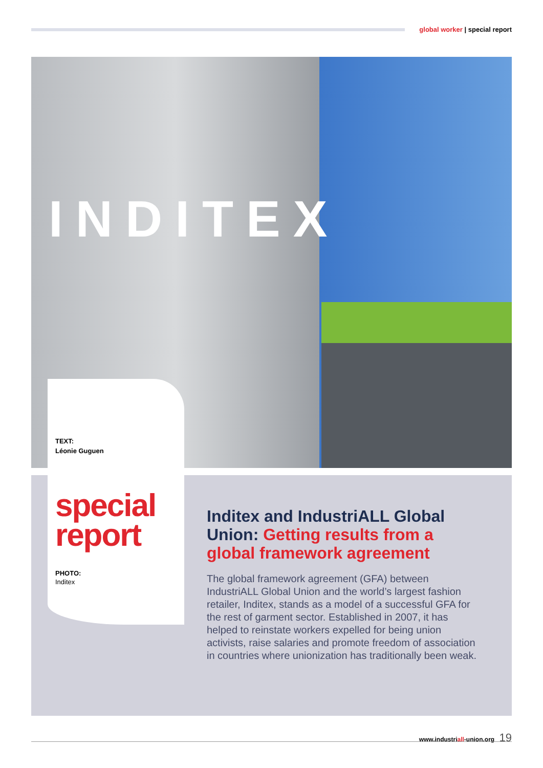global worker | special report
INDITEX
TEXT:
Léonie Guguen
special
report
PHOTO:
Inditex
Inditex and IndustriALL Global Union: Getting results from a global framework agreement
The global framework agreement (GFA) between IndustriALL Global Union and the world’s largest fashion retailer, Inditex, stands as a model of a successful GFA for the rest of garment sector. Established in 2007, it has helped to reinstate workers expelled for being union activists, raise salaries and promote freedom of association in countries where unionization has traditionally been weak.
www.industriall-union.org 19